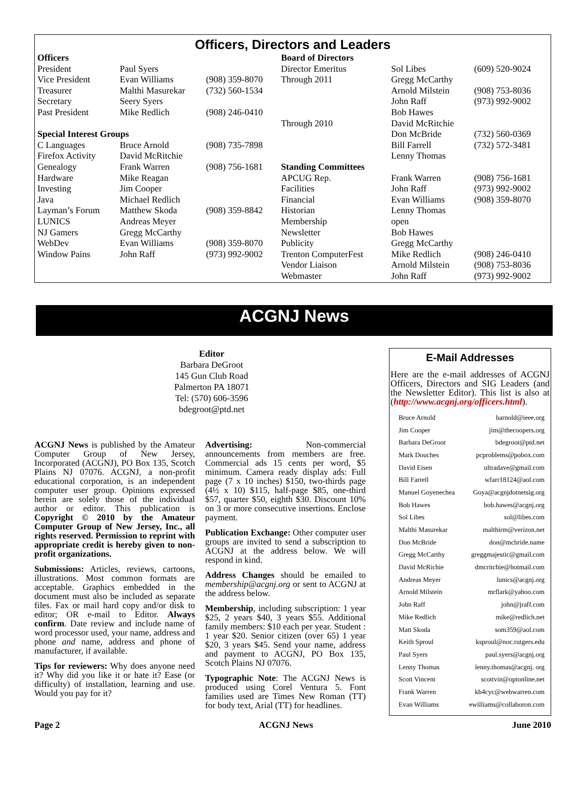Officers, Directors and Leaders
| Officers | | | Board of Directors | | |
| President | Paul Syers | | Director Emeritus | Sol Libes | (609) 520-9024 |
| Vice President | Evan Williams | (908) 359-8070 | Through 2011 | Gregg McCarthy | |
| Treasurer | Malthi Masurekar | (732) 560-1534 | | Arnold Milstein | (908) 753-8036 |
| Secretary | Seery Syers | | | John Raff | (973) 992-9002 |
| Past President | Mike Redlich | (908) 246-0410 | | Bob Hawes | |
| | | | Through 2010 | David McRitchie | |
| Special Interest Groups | | | | Don McBride | (732) 560-0369 |
| C Languages | Bruce Arnold | (908) 735-7898 | | Bill Farrell | (732) 572-3481 |
| Firefox Activity | David McRitchie | | | Lenny Thomas | |
| Genealogy | Frank Warren | (908) 756-1681 | Standing Committees | | |
| Hardware | Mike Reagan | | APCUG Rep. | Frank Warren | (908) 756-1681 |
| Investing | Jim Cooper | | Facilities | John Raff | (973) 992-9002 |
| Java | Michael Redlich | | Financial | Evan Williams | (908) 359-8070 |
| Layman’s Forum | Matthew Skoda | (908) 359-8842 | Historian | Lenny Thomas | |
| LUNICS | Andreas Meyer | | Membership | open | |
| NJ Gamers | Gregg McCarthy | | Newsletter | Bob Hawes | |
| WebDev | Evan Williams | (908) 359-8070 | Publicity | Gregg McCarthy | |
| Window Pains | John Raff | (973) 992-9002 | Trenton ComputerFest | Mike Redlich | (908) 246-0410 |
| | | | Vendor Liaison | Arnold Milstein | (908) 753-8036 |
| | | | Webmaster | John Raff | (973) 992-9002 |
ACGNJ News
Editor
Barbara DeGroot
145 Gun Club Road
Palmerton PA 18071
Tel: (570) 606-3596
bdegroot@ptd.net
ACGNJ News is published by the Amateur Computer Group of New Jersey, Incorporated (ACGNJ), PO Box 135, Scotch Plains NJ 07076. ACGNJ, a non-profit educational corporation, is an independent computer user group. Opinions expressed herein are solely those of the individual author or editor. This publication is Copyright © 2010 by the Amateur Computer Group of New Jersey, Inc., all rights reserved. Permission to reprint with appropriate credit is hereby given to non-profit organizations.
Submissions: Articles, reviews, cartoons, illustrations. Most common formats are acceptable. Graphics embedded in the document must also be included as separate files. Fax or mail hard copy and/or disk to editor; OR e-mail to Editor. Always confirm. Date review and include name of word processor used, your name, address and phone and name, address and phone of manufacturer, if available.
Tips for reviewers: Why does anyone need it? Why did you like it or hate it? Ease (or difficulty) of installation, learning and use. Would you pay for it?
Advertising: Non-commercial announcements from members are free. Commercial ads 15 cents per word, $5 minimum. Camera ready display ads: Full page (7 x 10 inches) $150, two-thirds page (4½ x 10) $115, half-page $85, one-third $57, quarter $50, eighth $30. Discount 10% on 3 or more consecutive insertions. Enclose payment.
Publication Exchange: Other computer user groups are invited to send a subscription to ACGNJ at the address below. We will respond in kind.
Address Changes should be emailed to membership@acgnj.org or sent to ACGNJ at the address below.
Membership, including subscription: 1 year $25, 2 years $40, 3 years $55. Additional family members: $10 each per year. Student : 1 year $20. Senior citizen (over 65) 1 year $20, 3 years $45. Send your name, address and payment to ACGNJ, PO Box 135, Scotch Plains NJ 07076.
Typographic Note: The ACGNJ News is produced using Corel Ventura 5. Font families used are Times New Roman (TT) for body text, Arial (TT) for headlines.
E-Mail Addresses
Here are the e-mail addresses of ACGNJ Officers, Directors and SIG Leaders (and the Newsletter Editor). This list is also at (http://www.acgnj.org/officers.html).
| Bruce Arnold | barnold@ieee.org |
| Jim Cooper | jim@thecoopers.org |
| Barbara DeGroot | bdegroot@ptd.net |
| Mark Douches | pcproblems@pobox.com |
| David Eisen | ultradave@gmail.com |
| Bill Farrell | wfarr18124@aol.com |
| Manuel Goyenechea | Goya@acgnjdotnetsig.org |
| Bob Hawes | bob.hawes@acgnj.org |
| Sol Libes | sol@libes.com |
| Malthi Masurekar | malthirm@verizon.net |
| Don McBride | don@mcbride.name |
| Gregg McCarthy | greggmajestic@gmail.com |
| David McRichie | dmcritchie@hotmail.com |
| Andreas Meyer | lunics@acgnj.org |
| Arnold Milstein | mrflark@yahoo.com |
| John Raff | john@jraff.com |
| Mike Redlich | mike@redlich.net |
| Matt Skoda | som359@aol.com |
| Keith Sproul | ksproul@noc.rutgers.edu |
| Paul Syers | paul.syers@acgnj.org |
| Lenny Thomas | lenny.thomas@acgnj. org |
| Scott Vincent | scottvin@optonline.net |
| Frank Warren | kb4cyc@webwarren.com |
| Evan Williams | ewilliams@collaboron.com |
Page 2 ACGNJ News June 2010